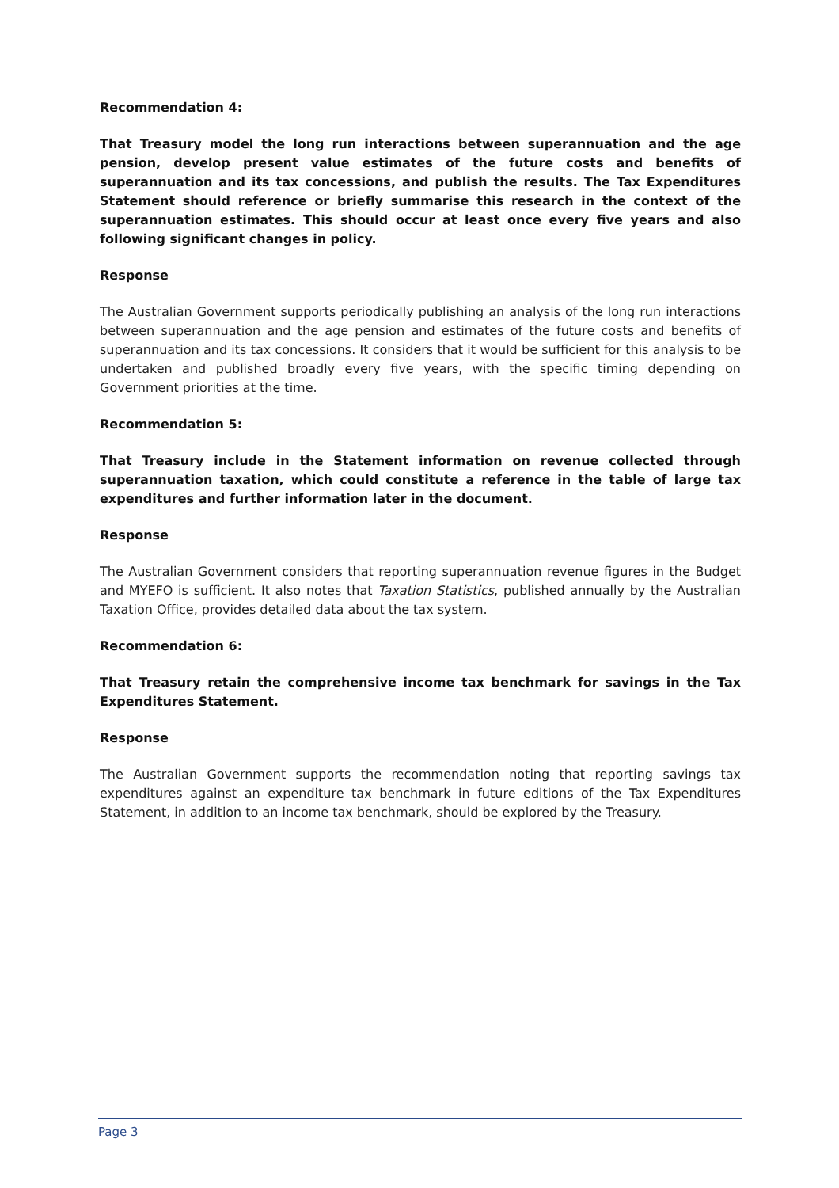Recommendation 4:
That Treasury model the long run interactions between superannuation and the age pension, develop present value estimates of the future costs and benefits of superannuation and its tax concessions, and publish the results. The Tax Expenditures Statement should reference or briefly summarise this research in the context of the superannuation estimates. This should occur at least once every five years and also following significant changes in policy.
Response
The Australian Government supports periodically publishing an analysis of the long run interactions between superannuation and the age pension and estimates of the future costs and benefits of superannuation and its tax concessions. It considers that it would be sufficient for this analysis to be undertaken and published broadly every five years, with the specific timing depending on Government priorities at the time.
Recommendation 5:
That Treasury include in the Statement information on revenue collected through superannuation taxation, which could constitute a reference in the table of large tax expenditures and further information later in the document.
Response
The Australian Government considers that reporting superannuation revenue figures in the Budget and MYEFO is sufficient. It also notes that Taxation Statistics, published annually by the Australian Taxation Office, provides detailed data about the tax system.
Recommendation 6:
That Treasury retain the comprehensive income tax benchmark for savings in the Tax Expenditures Statement.
Response
The Australian Government supports the recommendation noting that reporting savings tax expenditures against an expenditure tax benchmark in future editions of the Tax Expenditures Statement, in addition to an income tax benchmark, should be explored by the Treasury.
Page 3